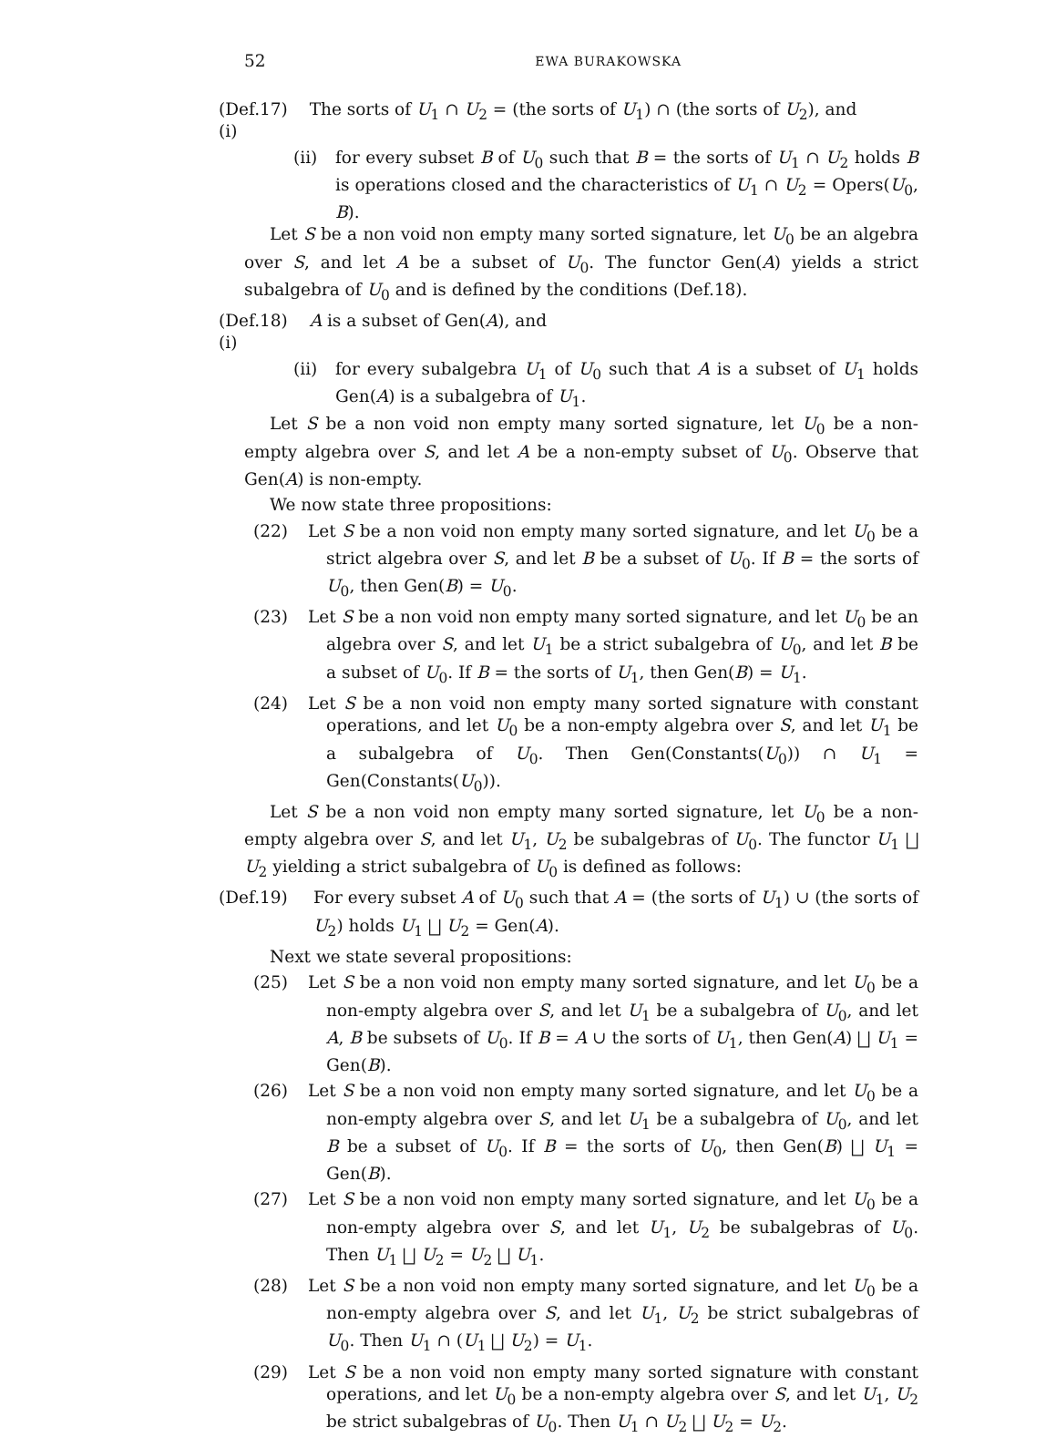52 EWA BURAKOWSKA
(Def.17) (i) The sorts of U<sub>1</sub> ∩ U<sub>2</sub> = (the sorts of U<sub>1</sub>) ∩ (the sorts of U<sub>2</sub>), and
(ii) for every subset B of U<sub>0</sub> such that B = the sorts of U<sub>1</sub> ∩ U<sub>2</sub> holds B is operations closed and the characteristics of U<sub>1</sub> ∩ U<sub>2</sub> = Opers(U<sub>0</sub>, B).
Let S be a non void non empty many sorted signature, let U<sub>0</sub> be an algebra over S, and let A be a subset of U<sub>0</sub>. The functor Gen(A) yields a strict subalgebra of U<sub>0</sub> and is defined by the conditions (Def.18).
(Def.18) (i) A is a subset of Gen(A), and
(ii) for every subalgebra U<sub>1</sub> of U<sub>0</sub> such that A is a subset of U<sub>1</sub> holds Gen(A) is a subalgebra of U<sub>1</sub>.
Let S be a non void non empty many sorted signature, let U<sub>0</sub> be a non-empty algebra over S, and let A be a non-empty subset of U<sub>0</sub>. Observe that Gen(A) is non-empty.
We now state three propositions:
(22) Let S be a non void non empty many sorted signature, and let U<sub>0</sub> be a strict algebra over S, and let B be a subset of U<sub>0</sub>. If B = the sorts of U<sub>0</sub>, then Gen(B) = U<sub>0</sub>.
(23) Let S be a non void non empty many sorted signature, and let U<sub>0</sub> be an algebra over S, and let U<sub>1</sub> be a strict subalgebra of U<sub>0</sub>, and let B be a subset of U<sub>0</sub>. If B = the sorts of U<sub>1</sub>, then Gen(B) = U<sub>1</sub>.
(24) Let S be a non void non empty many sorted signature with constant operations, and let U<sub>0</sub> be a non-empty algebra over S, and let U<sub>1</sub> be a subalgebra of U<sub>0</sub>. Then Gen(Constants(U<sub>0</sub>)) ∩ U<sub>1</sub> = Gen(Constants(U<sub>0</sub>)).
Let S be a non void non empty many sorted signature, let U<sub>0</sub> be a non-empty algebra over S, and let U<sub>1</sub>, U<sub>2</sub> be subalgebras of U<sub>0</sub>. The functor U<sub>1</sub> ⨆ U<sub>2</sub> yielding a strict subalgebra of U<sub>0</sub> is defined as follows:
(Def.19) For every subset A of U<sub>0</sub> such that A = (the sorts of U<sub>1</sub>) ∪ (the sorts of U<sub>2</sub>) holds U<sub>1</sub> ⨆ U<sub>2</sub> = Gen(A).
Next we state several propositions:
(25) Let S be a non void non empty many sorted signature, and let U<sub>0</sub> be a non-empty algebra over S, and let U<sub>1</sub> be a subalgebra of U<sub>0</sub>, and let A, B be subsets of U<sub>0</sub>. If B = A ∪ the sorts of U<sub>1</sub>, then Gen(A) ⨆ U<sub>1</sub> = Gen(B).
(26) Let S be a non void non empty many sorted signature, and let U<sub>0</sub> be a non-empty algebra over S, and let U<sub>1</sub> be a subalgebra of U<sub>0</sub>, and let B be a subset of U<sub>0</sub>. If B = the sorts of U<sub>0</sub>, then Gen(B) ⨆ U<sub>1</sub> = Gen(B).
(27) Let S be a non void non empty many sorted signature, and let U<sub>0</sub> be a non-empty algebra over S, and let U<sub>1</sub>, U<sub>2</sub> be subalgebras of U<sub>0</sub>. Then U<sub>1</sub> ⨆ U<sub>2</sub> = U<sub>2</sub> ⨆ U<sub>1</sub>.
(28) Let S be a non void non empty many sorted signature, and let U<sub>0</sub> be a non-empty algebra over S, and let U<sub>1</sub>, U<sub>2</sub> be strict subalgebras of U<sub>0</sub>. Then U<sub>1</sub> ∩ (U<sub>1</sub> ⨆ U<sub>2</sub>) = U<sub>1</sub>.
(29) Let S be a non void non empty many sorted signature with constant operations, and let U<sub>0</sub> be a non-empty algebra over S, and let U<sub>1</sub>, U<sub>2</sub> be strict subalgebras of U<sub>0</sub>. Then U<sub>1</sub> ∩ U<sub>2</sub> ⨆ U<sub>2</sub> = U<sub>2</sub>.